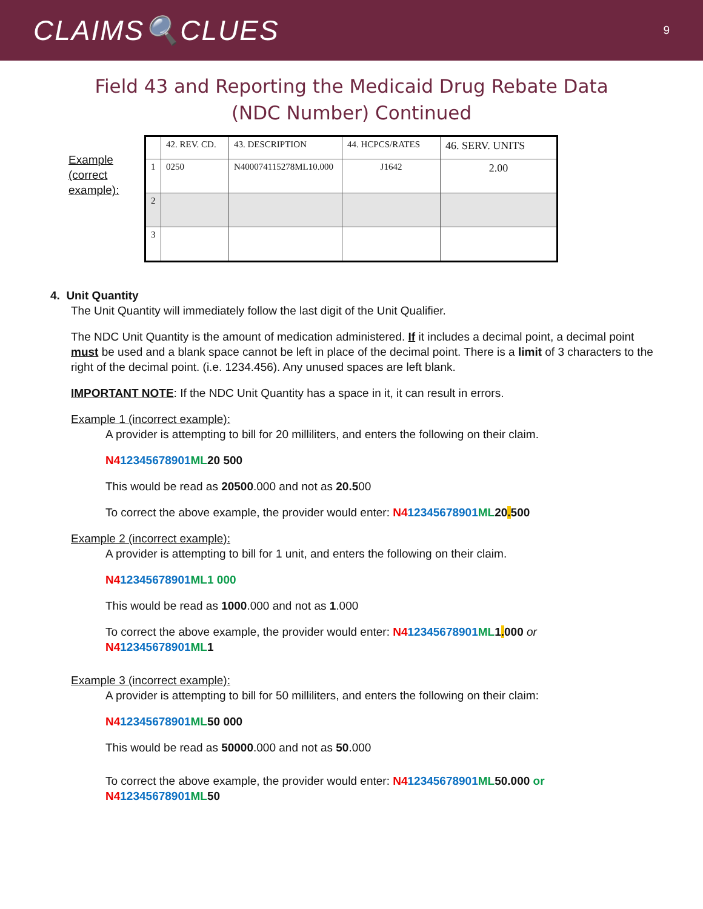CLAIMS🔍CLUES 9
Field 43 and Reporting the Medicaid Drug Rebate Data
(NDC Number) Continued
Example (correct example):
| | 42. REV. CD. | 43. DESCRIPTION | 44. HCPCS/RATES | 46. SERV. UNITS |
| 1 | 0250 | N400074115278ML10.000 | J1642 | 2.00 |
| 2 | | | | |
| 3 | | | | |
4. Unit Quantity
The Unit Quantity will immediately follow the last digit of the Unit Qualifier.
The NDC Unit Quantity is the amount of medication administered. If it includes a decimal point, a decimal point must be used and a blank space cannot be left in place of the decimal point. There is a limit of 3 characters to the right of the decimal point. (i.e. 1234.456). Any unused spaces are left blank.
IMPORTANT NOTE: If the NDC Unit Quantity has a space in it, it can result in errors.
Example 1 (incorrect example):
A provider is attempting to bill for 20 milliliters, and enters the following on their claim.
N412345678901 ML 20 500
This would be read as 20500.000 and not as 20.500
To correct the above example, the provider would enter: N412345678901 ML 20. 500
Example 2 (incorrect example):
A provider is attempting to bill for 1 unit, and enters the following on their claim.
N412345678901 ML1 000
This would be read as 1000.000 and not as 1.000
To correct the above example, the provider would enter: N412345678901 ML 1. 000 or
N412345678901 ML 1
Example 3 (incorrect example):
A provider is attempting to bill for 50 milliliters, and enters the following on their claim:
N412345678901 ML 50 000
This would be read as 50000.000 and not as 50.000
To correct the above example, the provider would enter: N412345678901 ML 50.000 or
N412345678901 ML 50